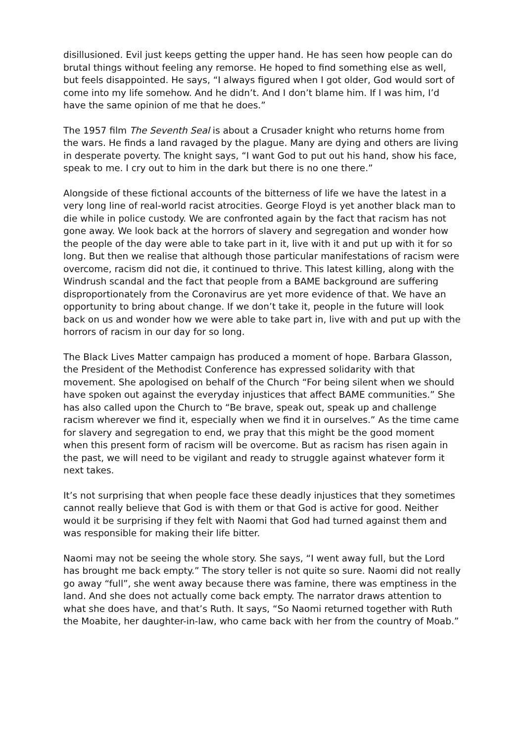disillusioned. Evil just keeps getting the upper hand. He has seen how people can do brutal things without feeling any remorse. He hoped to find something else as well, but feels disappointed. He says, “I always figured when I got older, God would sort of come into my life somehow. And he didn’t. And I don’t blame him. If I was him, I’d have the same opinion of me that he does.”
The 1957 film The Seventh Seal is about a Crusader knight who returns home from the wars. He finds a land ravaged by the plague. Many are dying and others are living in desperate poverty. The knight says, “I want God to put out his hand, show his face, speak to me. I cry out to him in the dark but there is no one there.”
Alongside of these fictional accounts of the bitterness of life we have the latest in a very long line of real-world racist atrocities. George Floyd is yet another black man to die while in police custody. We are confronted again by the fact that racism has not gone away. We look back at the horrors of slavery and segregation and wonder how the people of the day were able to take part in it, live with it and put up with it for so long. But then we realise that although those particular manifestations of racism were overcome, racism did not die, it continued to thrive. This latest killing, along with the Windrush scandal and the fact that people from a BAME background are suffering disproportionately from the Coronavirus are yet more evidence of that. We have an opportunity to bring about change. If we don’t take it, people in the future will look back on us and wonder how we were able to take part in, live with and put up with the horrors of racism in our day for so long.
The Black Lives Matter campaign has produced a moment of hope. Barbara Glasson, the President of the Methodist Conference has expressed solidarity with that movement. She apologised on behalf of the Church “For being silent when we should have spoken out against the everyday injustices that affect BAME communities.” She has also called upon the Church to “Be brave, speak out, speak up and challenge racism wherever we find it, especially when we find it in ourselves.” As the time came for slavery and segregation to end, we pray that this might be the good moment when this present form of racism will be overcome. But as racism has risen again in the past, we will need to be vigilant and ready to struggle against whatever form it next takes.
It’s not surprising that when people face these deadly injustices that they sometimes cannot really believe that God is with them or that God is active for good. Neither would it be surprising if they felt with Naomi that God had turned against them and was responsible for making their life bitter.
Naomi may not be seeing the whole story. She says, “I went away full, but the Lord has brought me back empty.” The story teller is not quite so sure. Naomi did not really go away “full”, she went away because there was famine, there was emptiness in the land. And she does not actually come back empty. The narrator draws attention to what she does have, and that’s Ruth. It says, “So Naomi returned together with Ruth the Moabite, her daughter-in-law, who came back with her from the country of Moab.”